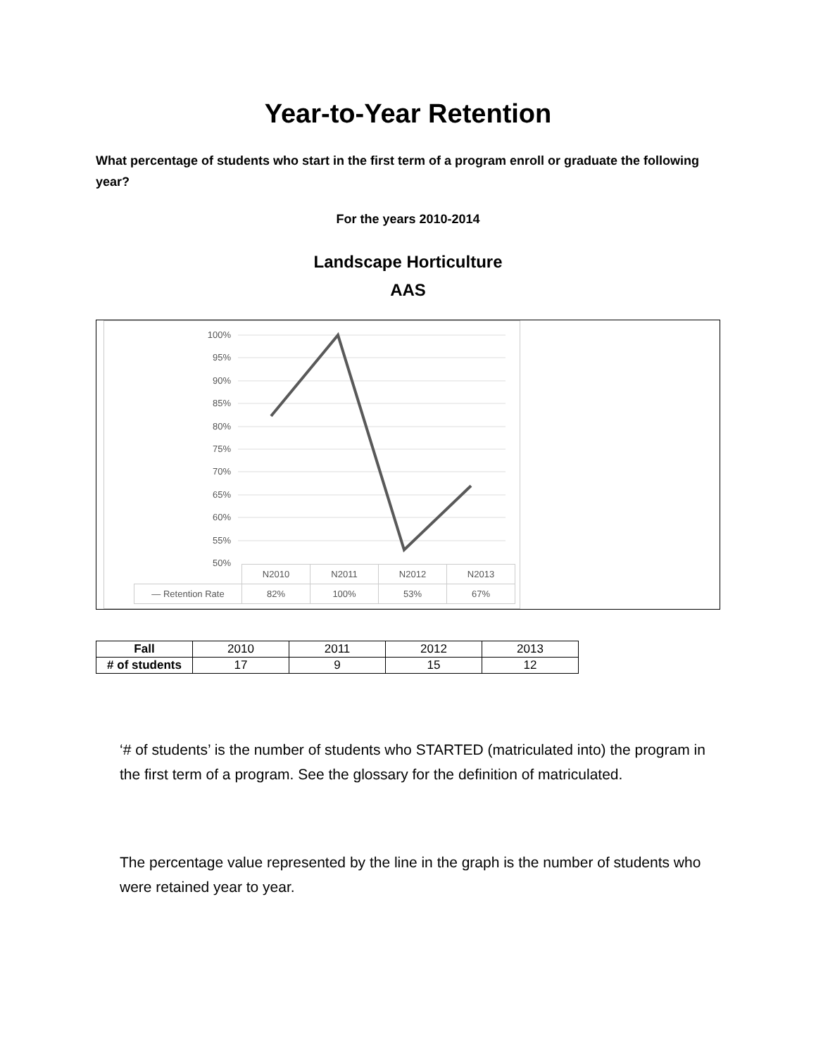Year-to-Year Retention
What percentage of students who start in the first term of a program enroll or graduate the following year?
For the years 2010-2014
Landscape Horticulture
AAS
100%
95%
90%
85%
80%
75%
70%
65%
60%
55%
50%
| | N2010 | N2011 | N2012 | N2013 |
| — Retention Rate | 82% | 100% | 53% | 67% |
| Fall | 2010 | 2011 | 2012 | 2013 |
| # of students | 17 | 9 | 15 | 12 |
‘# of students’ is the number of students who STARTED (matriculated into) the program in the first term of a program. See the glossary for the definition of matriculated.
The percentage value represented by the line in the graph is the number of students who were retained year to year.